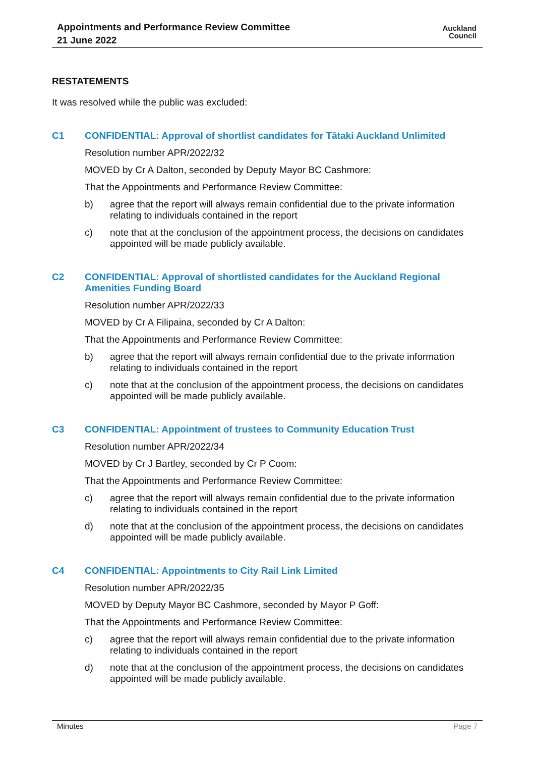Appointments and Performance Review Committee
21 June 2022
Auckland
Council
RESTATEMENTS
It was resolved while the public was excluded:
C1 CONFIDENTIAL: Approval of shortlist candidates for Tātaki Auckland Unlimited
Resolution number APR/2022/32
MOVED by Cr A Dalton, seconded by Deputy Mayor BC Cashmore:
That the Appointments and Performance Review Committee:
b) agree that the report will always remain confidential due to the private information relating to individuals contained in the report
c) note that at the conclusion of the appointment process, the decisions on candidates appointed will be made publicly available.
C2 CONFIDENTIAL: Approval of shortlisted candidates for the Auckland Regional Amenities Funding Board
Resolution number APR/2022/33
MOVED by Cr A Filipaina, seconded by Cr A Dalton:
That the Appointments and Performance Review Committee:
b) agree that the report will always remain confidential due to the private information relating to individuals contained in the report
c) note that at the conclusion of the appointment process, the decisions on candidates appointed will be made publicly available.
C3 CONFIDENTIAL: Appointment of trustees to Community Education Trust
Resolution number APR/2022/34
MOVED by Cr J Bartley, seconded by Cr P Coom:
That the Appointments and Performance Review Committee:
c) agree that the report will always remain confidential due to the private information relating to individuals contained in the report
d) note that at the conclusion of the appointment process, the decisions on candidates appointed will be made publicly available.
C4 CONFIDENTIAL: Appointments to City Rail Link Limited
Resolution number APR/2022/35
MOVED by Deputy Mayor BC Cashmore, seconded by Mayor P Goff:
That the Appointments and Performance Review Committee:
c) agree that the report will always remain confidential due to the private information relating to individuals contained in the report
d) note that at the conclusion of the appointment process, the decisions on candidates appointed will be made publicly available.
Minutes Page 7